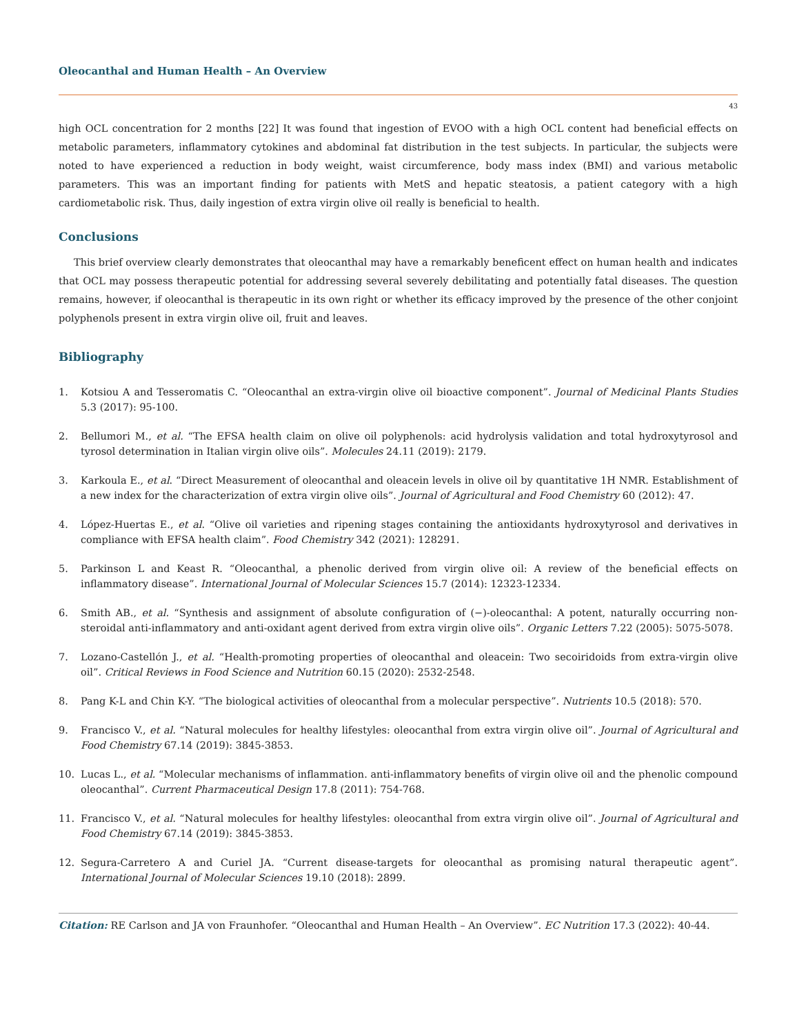Oleocanthal and Human Health – An Overview
43
high OCL concentration for 2 months [22] It was found that ingestion of EVOO with a high OCL content had beneficial effects on metabolic parameters, inflammatory cytokines and abdominal fat distribution in the test subjects. In particular, the subjects were noted to have experienced a reduction in body weight, waist circumference, body mass index (BMI) and various metabolic parameters. This was an important finding for patients with MetS and hepatic steatosis, a patient category with a high cardiometabolic risk. Thus, daily ingestion of extra virgin olive oil really is beneficial to health.
Conclusions
This brief overview clearly demonstrates that oleocanthal may have a remarkably beneficent effect on human health and indicates that OCL may possess therapeutic potential for addressing several severely debilitating and potentially fatal diseases. The question remains, however, if oleocanthal is therapeutic in its own right or whether its efficacy improved by the presence of the other conjoint polyphenols present in extra virgin olive oil, fruit and leaves.
Bibliography
1. Kotsiou A and Tesseromatis C. “Oleocanthal an extra-virgin olive oil bioactive component”. Journal of Medicinal Plants Studies 5.3 (2017): 95-100.
2. Bellumori M., et al. “The EFSA health claim on olive oil polyphenols: acid hydrolysis validation and total hydroxytyrosol and tyrosol determination in Italian virgin olive oils”. Molecules 24.11 (2019): 2179.
3. Karkoula E., et al. “Direct Measurement of oleocanthal and oleacein levels in olive oil by quantitative 1H NMR. Establishment of a new index for the characterization of extra virgin olive oils”. Journal of Agricultural and Food Chemistry 60 (2012): 47.
4. López-Huertas E., et al. “Olive oil varieties and ripening stages containing the antioxidants hydroxytyrosol and derivatives in compliance with EFSA health claim”. Food Chemistry 342 (2021): 128291.
5. Parkinson L and Keast R. “Oleocanthal, a phenolic derived from virgin olive oil: A review of the beneficial effects on inflammatory disease”. International Journal of Molecular Sciences 15.7 (2014): 12323-12334.
6. Smith AB., et al. “Synthesis and assignment of absolute configuration of (−)-oleocanthal: A potent, naturally occurring non-steroidal anti-inflammatory and anti-oxidant agent derived from extra virgin olive oils”. Organic Letters 7.22 (2005): 5075-5078.
7. Lozano-Castellón J., et al. “Health-promoting properties of oleocanthal and oleacein: Two secoiridoids from extra-virgin olive oil”. Critical Reviews in Food Science and Nutrition 60.15 (2020): 2532-2548.
8. Pang K-L and Chin K-Y. “The biological activities of oleocanthal from a molecular perspective”. Nutrients 10.5 (2018): 570.
9. Francisco V., et al. “Natural molecules for healthy lifestyles: oleocanthal from extra virgin olive oil”. Journal of Agricultural and Food Chemistry 67.14 (2019): 3845-3853.
10. Lucas L., et al. “Molecular mechanisms of inflammation. anti-inflammatory benefits of virgin olive oil and the phenolic compound oleocanthal”. Current Pharmaceutical Design 17.8 (2011): 754-768.
11. Francisco V., et al. “Natural molecules for healthy lifestyles: oleocanthal from extra virgin olive oil”. Journal of Agricultural and Food Chemistry 67.14 (2019): 3845-3853.
12. Segura-Carretero A and Curiel JA. “Current disease-targets for oleocanthal as promising natural therapeutic agent”. International Journal of Molecular Sciences 19.10 (2018): 2899.
Citation: RE Carlson and JA von Fraunhofer. “Oleocanthal and Human Health – An Overview”. EC Nutrition 17.3 (2022): 40-44.